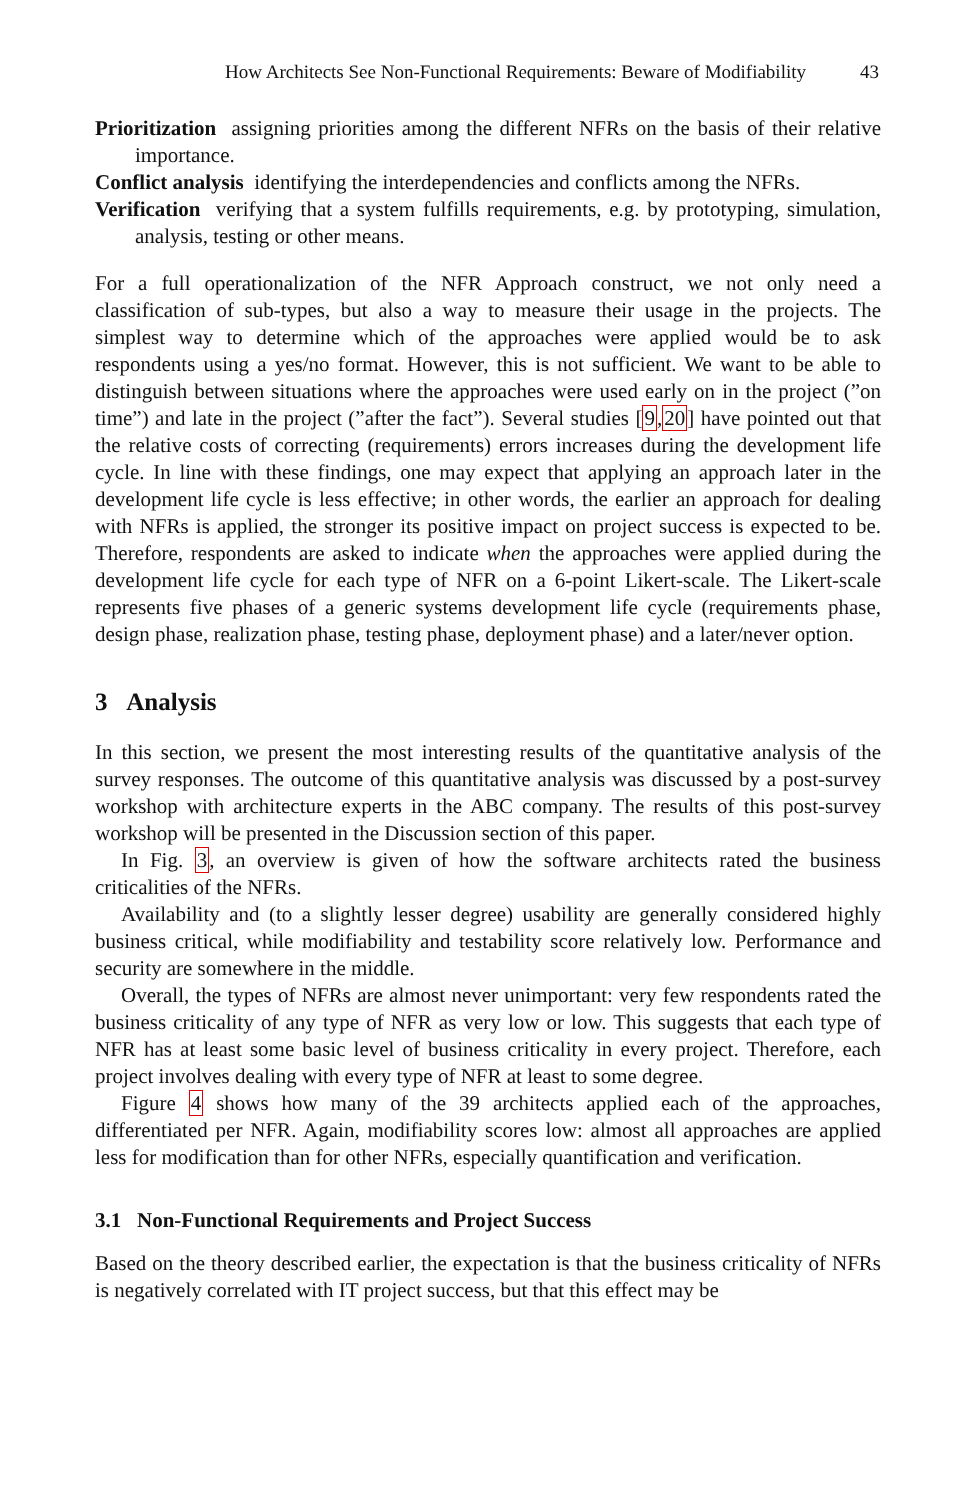How Architects See Non-Functional Requirements: Beware of Modifiability 43
Prioritization assigning priorities among the different NFRs on the basis of their relative importance.
Conflict analysis identifying the interdependencies and conflicts among the NFRs.
Verification verifying that a system fulfills requirements, e.g. by prototyping, simulation, analysis, testing or other means.
For a full operationalization of the NFR Approach construct, we not only need a classification of sub-types, but also a way to measure their usage in the projects. The simplest way to determine which of the approaches were applied would be to ask respondents using a yes/no format. However, this is not sufficient. We want to be able to distinguish between situations where the approaches were used early on in the project (”on time”) and late in the project (”after the fact”). Several studies [9,20] have pointed out that the relative costs of correcting (requirements) errors increases during the development life cycle. In line with these findings, one may expect that applying an approach later in the development life cycle is less effective; in other words, the earlier an approach for dealing with NFRs is applied, the stronger its positive impact on project success is expected to be. Therefore, respondents are asked to indicate when the approaches were applied during the development life cycle for each type of NFR on a 6-point Likert-scale. The Likert-scale represents five phases of a generic systems development life cycle (requirements phase, design phase, realization phase, testing phase, deployment phase) and a later/never option.
3 Analysis
In this section, we present the most interesting results of the quantitative analysis of the survey responses. The outcome of this quantitative analysis was discussed by a post-survey workshop with architecture experts in the ABC company. The results of this post-survey workshop will be presented in the Discussion section of this paper.
In Fig. 3, an overview is given of how the software architects rated the business criticalities of the NFRs.
Availability and (to a slightly lesser degree) usability are generally considered highly business critical, while modifiability and testability score relatively low. Performance and security are somewhere in the middle.
Overall, the types of NFRs are almost never unimportant: very few respondents rated the business criticality of any type of NFR as very low or low. This suggests that each type of NFR has at least some basic level of business criticality in every project. Therefore, each project involves dealing with every type of NFR at least to some degree.
Figure 4 shows how many of the 39 architects applied each of the approaches, differentiated per NFR. Again, modifiability scores low: almost all approaches are applied less for modification than for other NFRs, especially quantification and verification.
3.1 Non-Functional Requirements and Project Success
Based on the theory described earlier, the expectation is that the business criticality of NFRs is negatively correlated with IT project success, but that this effect may be